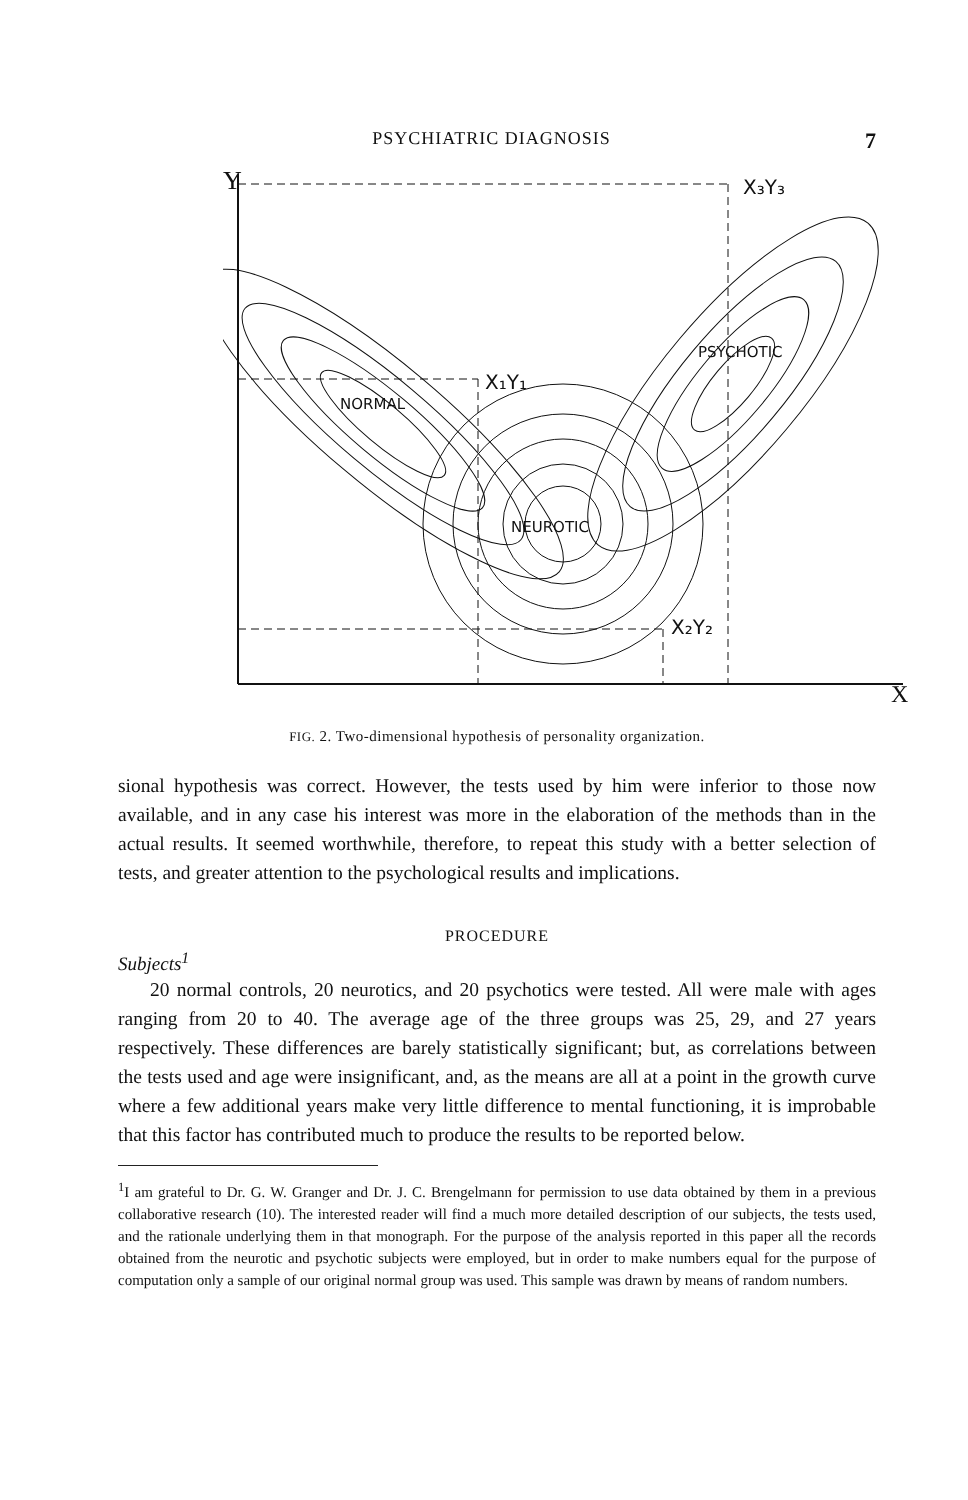PSYCHIATRIC DIAGNOSIS 7
Y
X
NORMAL
NEUROTIC
PSYCHOTIC
X₁Y₁
X₂Y₂
X₃Y₃
FIG. 2. Two-dimensional hypothesis of personality organization.
sional hypothesis was correct. However, the tests used by him were inferior to those now available, and in any case his interest was more in the elaboration of the methods than in the actual results. It seemed worthwhile, therefore, to repeat this study with a better selection of tests, and greater attention to the psychological results and implications.
PROCEDURE
Subjects<sup>1</sup>
20 normal controls, 20 neurotics, and 20 psychotics were tested. All were male with ages ranging from 20 to 40. The average age of the three groups was 25, 29, and 27 years respectively. These differences are barely statistically significant; but, as correlations between the tests used and age were insignificant, and, as the means are all at a point in the growth curve where a few additional years make very little difference to mental functioning, it is improbable that this factor has contributed much to produce the results to be reported below.
<sup>1</sup> I am grateful to Dr. G. W. Granger and Dr. J. C. Brengelmann for permission to use data obtained by them in a previous collaborative research (10). The interested reader will find a much more detailed description of our subjects, the tests used, and the rationale underlying them in that monograph. For the purpose of the analysis reported in this paper all the records obtained from the neurotic and psychotic subjects were employed, but in order to make numbers equal for the purpose of computation only a sample of our original normal group was used. This sample was drawn by means of random numbers.